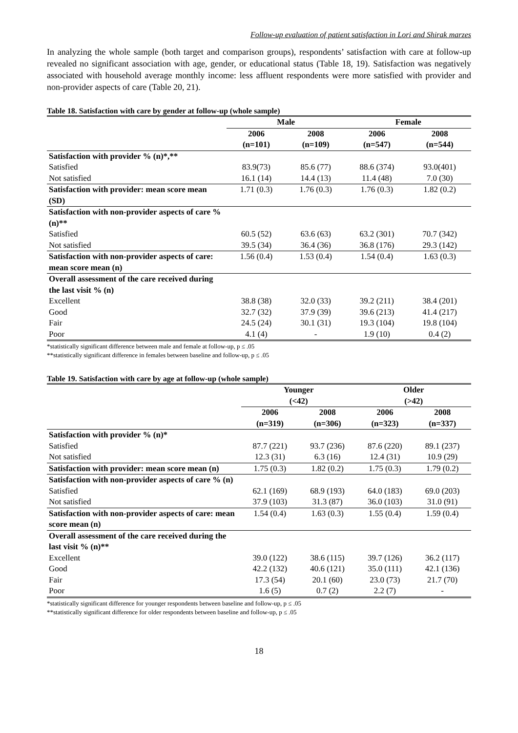Follow-up evaluation of patient satisfaction in Lori and Shirak marzes
In analyzing the whole sample (both target and comparison groups), respondents’ satisfaction with care at follow-up revealed no significant association with age, gender, or educational status (Table 18, 19). Satisfaction was negatively associated with household average monthly income: less affluent respondents were more satisfied with provider and non-provider aspects of care (Table 20, 21).
Table 18. Satisfaction with care by gender at follow-up (whole sample)
| | Male | | Female | |
| --- | --- | --- | --- | --- |
| | 2006 (n=101) | 2008 (n=109) | 2006 (n=547) | 2008 (n=544) |
| Satisfaction with provider % (n)*,** | | | | |
| Satisfied | 83.9(73) | 85.6 (77) | 88.6 (374) | 93.0(401) |
| Not satisfied | 16.1 (14) | 14.4 (13) | 11.4 (48) | 7.0 (30) |
| Satisfaction with provider: mean score mean (SD) | 1.71 (0.3) | 1.76 (0.3) | 1.76 (0.3) | 1.82 (0.2) |
| Satisfaction with non-provider aspects of care % (n)** | | | | |
| Satisfied | 60.5 (52) | 63.6 (63) | 63.2 (301) | 70.7 (342) |
| Not satisfied | 39.5 (34) | 36.4 (36) | 36.8 (176) | 29.3 (142) |
| Satisfaction with non-provider aspects of care: mean score mean (n) | 1.56 (0.4) | 1.53 (0.4) | 1.54 (0.4) | 1.63 (0.3) |
| Overall assessment of the care received during the last visit % (n) | | | | |
| Excellent | 38.8 (38) | 32.0 (33) | 39.2 (211) | 38.4 (201) |
| Good | 32.7 (32) | 37.9 (39) | 39.6 (213) | 41.4 (217) |
| Fair | 24.5 (24) | 30.1 (31) | 19.3 (104) | 19.8 (104) |
| Poor | 4.1 (4) | - | 1.9 (10) | 0.4 (2) |
*statistically significant difference between male and female at follow-up, p ≤ .05
**statistically significant difference in females between baseline and follow-up, p ≤ .05
Table 19. Satisfaction with care by age at follow-up (whole sample)
| | Younger (<42) | | Older (>42) | |
| --- | --- | --- | --- | --- |
| | 2006 (n=319) | 2008 (n=306) | 2006 (n=323) | 2008 (n=337) |
| Satisfaction with provider % (n)* | | | | |
| Satisfied | 87.7 (221) | 93.7 (236) | 87.6 (220) | 89.1 (237) |
| Not satisfied | 12.3 (31) | 6.3 (16) | 12.4 (31) | 10.9 (29) |
| Satisfaction with provider: mean score mean (n) | 1.75 (0.3) | 1.82 (0.2) | 1.75 (0.3) | 1.79 (0.2) |
| Satisfaction with non-provider aspects of care % (n) | | | | |
| Satisfied | 62.1 (169) | 68.9 (193) | 64.0 (183) | 69.0 (203) |
| Not satisfied | 37.9 (103) | 31.3 (87) | 36.0 (103) | 31.0 (91) |
| Satisfaction with non-provider aspects of care: mean score mean (n) | 1.54 (0.4) | 1.63 (0.3) | 1.55 (0.4) | 1.59 (0.4) |
| Overall assessment of the care received during the last visit % (n)** | | | | |
| Excellent | 39.0 (122) | 38.6 (115) | 39.7 (126) | 36.2 (117) |
| Good | 42.2 (132) | 40.6 (121) | 35.0 (111) | 42.1 (136) |
| Fair | 17.3 (54) | 20.1 (60) | 23.0 (73) | 21.7 (70) |
| Poor | 1.6 (5) | 0.7 (2) | 2.2 (7) | - |
*statistically significant difference for younger respondents between baseline and follow-up, p ≤ .05
**statistically significant difference for older respondents between baseline and follow-up, p ≤ .05
18